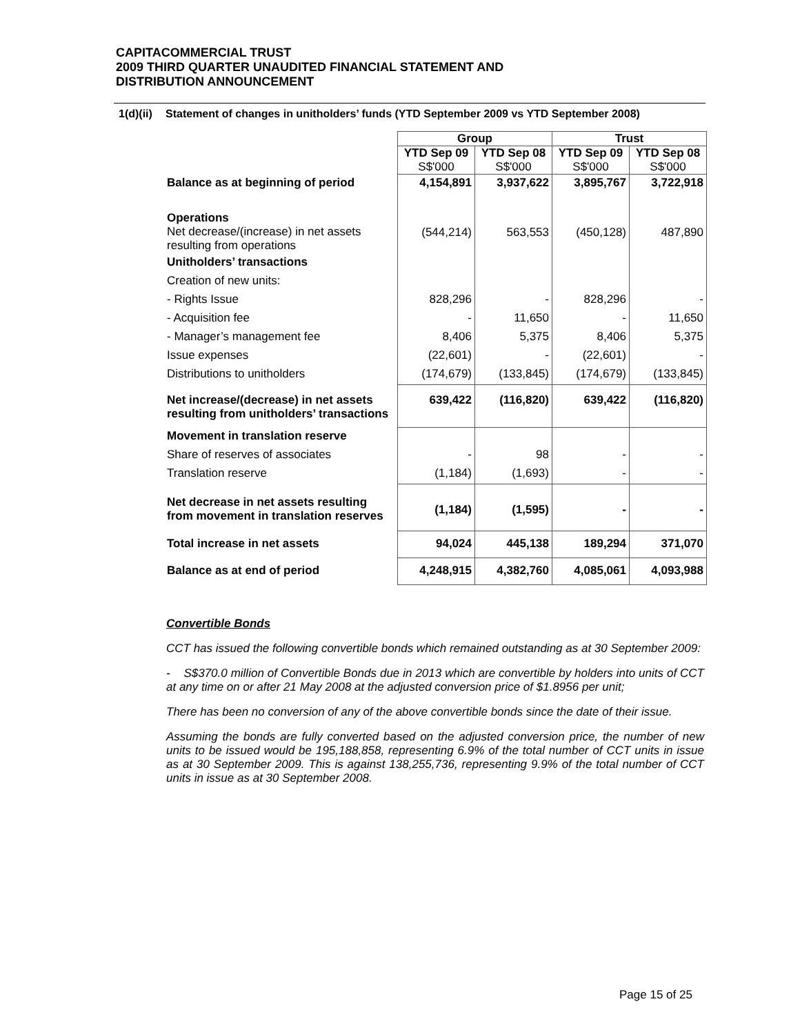CAPITACOMMERCIAL TRUST
2009 THIRD QUARTER UNAUDITED FINANCIAL STATEMENT AND
DISTRIBUTION ANNOUNCEMENT
1(d)(ii) Statement of changes in unitholders’ funds (YTD September 2009 vs YTD September 2008)
| | Group | | Trust | |
| --- | --- | --- | --- | --- |
| | YTD Sep 09 S$'000 | YTD Sep 08 S$'000 | YTD Sep 09 S$'000 | YTD Sep 08 S$'000 |
| Balance as at beginning of period | 4,154,891 | 3,937,622 | 3,895,767 | 3,722,918 |
| Operations Net decrease/(increase) in net assets resulting from operations | (544,214) | 563,553 | (450,128) | 487,890 |
| Unitholders’ transactions | | | | |
| Creation of new units: | | | | |
| - Rights Issue | 828,296 | - | 828,296 | - |
| - Acquisition fee | - | 11,650 | - | 11,650 |
| - Manager’s management fee | 8,406 | 5,375 | 8,406 | 5,375 |
| Issue expenses | (22,601) | - | (22,601) | - |
| Distributions to unitholders | (174,679) | (133,845) | (174,679) | (133,845) |
| Net increase/(decrease) in net assets resulting from unitholders’ transactions | 639,422 | (116,820) | 639,422 | (116,820) |
| Movement in translation reserve | | | | |
| Share of reserves of associates | - | 98 | - | - |
| Translation reserve | (1,184) | (1,693) | - | - |
| Net decrease in net assets resulting from movement in translation reserves | (1,184) | (1,595) | - | - |
| Total increase in net assets | 94,024 | 445,138 | 189,294 | 371,070 |
| Balance as at end of period | 4,248,915 | 4,382,760 | 4,085,061 | 4,093,988 |
Convertible Bonds
CCT has issued the following convertible bonds which remained outstanding as at 30 September 2009:
- S$370.0 million of Convertible Bonds due in 2013 which are convertible by holders into units of CCT at any time on or after 21 May 2008 at the adjusted conversion price of $1.8956 per unit;
There has been no conversion of any of the above convertible bonds since the date of their issue.
Assuming the bonds are fully converted based on the adjusted conversion price, the number of new units to be issued would be 195,188,858, representing 6.9% of the total number of CCT units in issue as at 30 September 2009. This is against 138,255,736, representing 9.9% of the total number of CCT units in issue as at 30 September 2008.
Page 15 of 25